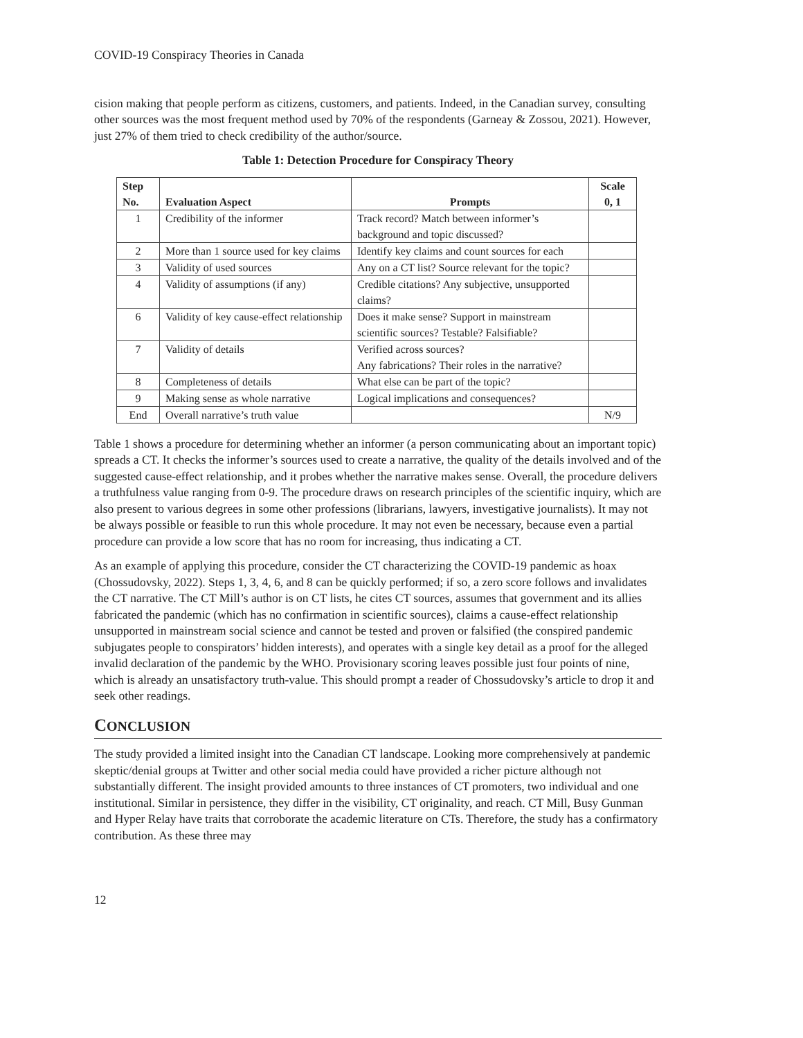COVID-19 Conspiracy Theories in Canada
cision making that people perform as citizens, customers, and patients. Indeed, in the Canadian survey, consulting other sources was the most frequent method used by 70% of the respondents (Garneay & Zossou, 2021). However, just 27% of them tried to check credibility of the author/source.
Table 1: Detection Procedure for Conspiracy Theory
| Step No. | Evaluation Aspect | Prompts | Scale 0, 1 |
| --- | --- | --- | --- |
| 1 | Credibility of the informer | Track record? Match between informer’s background and topic discussed? | |
| 2 | More than 1 source used for key claims | Identify key claims and count sources for each | |
| 3 | Validity of used sources | Any on a CT list? Source relevant for the topic? | |
| 4 | Validity of assumptions (if any) | Credible citations? Any subjective, unsupported claims? | |
| 6 | Validity of key cause-effect relationship | Does it make sense? Support in mainstream scientific sources? Testable? Falsifiable? | |
| 7 | Validity of details | Verified across sources? Any fabrications? Their roles in the narrative? | |
| 8 | Completeness of details | What else can be part of the topic? | |
| 9 | Making sense as whole narrative | Logical implications and consequences? | |
| End | Overall narrative’s truth value | | N/9 |
Table 1 shows a procedure for determining whether an informer (a person communicating about an important topic) spreads a CT. It checks the informer’s sources used to create a narrative, the quality of the details involved and of the suggested cause-effect relationship, and it probes whether the narrative makes sense. Overall, the procedure delivers a truthfulness value ranging from 0-9. The procedure draws on research principles of the scientific inquiry, which are also present to various degrees in some other professions (librarians, lawyers, investigative journalists). It may not be always possible or feasible to run this whole procedure. It may not even be necessary, because even a partial procedure can provide a low score that has no room for increasing, thus indicating a CT.
As an example of applying this procedure, consider the CT characterizing the COVID-19 pandemic as hoax (Chossudovsky, 2022). Steps 1, 3, 4, 6, and 8 can be quickly performed; if so, a zero score follows and invalidates the CT narrative. The CT Mill’s author is on CT lists, he cites CT sources, assumes that government and its allies fabricated the pandemic (which has no confirmation in scientific sources), claims a cause-effect relationship unsupported in mainstream social science and cannot be tested and proven or falsified (the conspired pandemic subjugates people to conspirators’ hidden interests), and operates with a single key detail as a proof for the alleged invalid declaration of the pandemic by the WHO. Provisionary scoring leaves possible just four points of nine, which is already an unsatisfactory truth-value. This should prompt a reader of Chossudovsky’s article to drop it and seek other readings.
CONCLUSION
The study provided a limited insight into the Canadian CT landscape. Looking more comprehensively at pandemic skeptic/denial groups at Twitter and other social media could have provided a richer picture although not substantially different. The insight provided amounts to three instances of CT promoters, two individual and one institutional. Similar in persistence, they differ in the visibility, CT originality, and reach. CT Mill, Busy Gunman and Hyper Relay have traits that corroborate the academic literature on CTs. Therefore, the study has a confirmatory contribution. As these three may
12